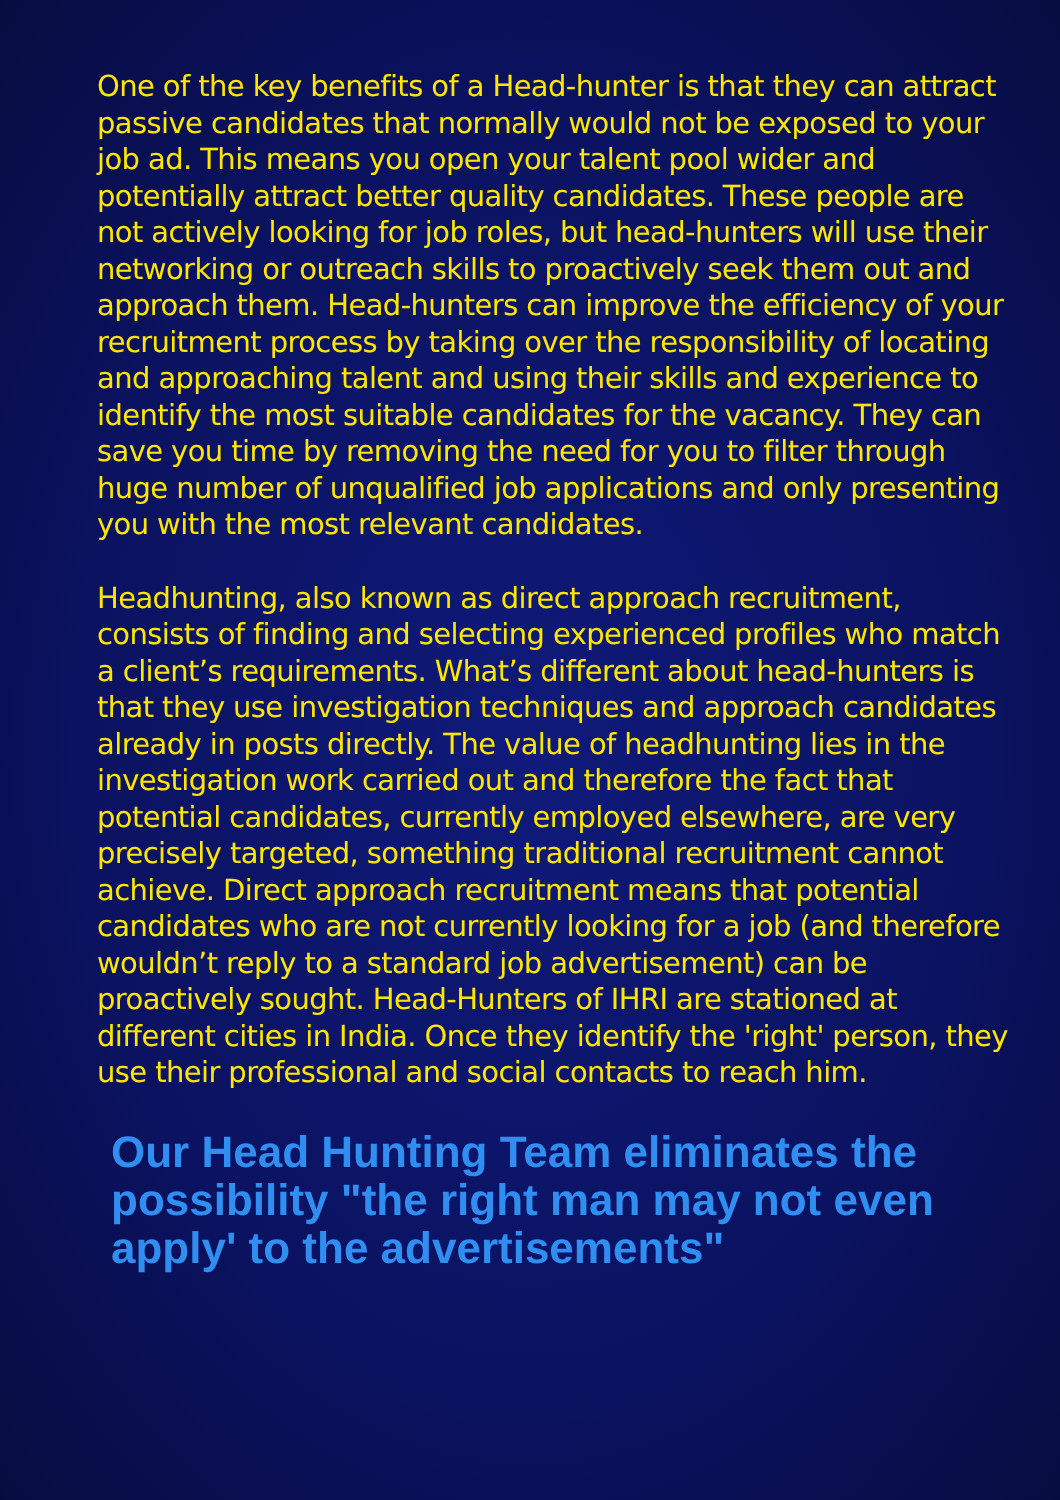One of the key benefits of a Head-hunter is that they can attract passive candidates that normally would not be exposed to your job ad. This means you open your talent pool wider and potentially attract better quality candidates. These people are not actively looking for job roles, but head-hunters will use their networking or outreach skills to proactively seek them out and approach them. Head-hunters can improve the efficiency of your recruitment process by taking over the responsibility of locating and approaching talent and using their skills and experience to identify the most suitable candidates for the vacancy. They can save you time by removing the need for you to filter through huge number of unqualified job applications and only presenting you with the most relevant candidates.
Headhunting, also known as direct approach recruitment, consists of finding and selecting experienced profiles who match a client’s requirements. What’s different about head-hunters is that they use investigation techniques and approach candidates already in posts directly. The value of headhunting lies in the investigation work carried out and therefore the fact that potential candidates, currently employed elsewhere, are very precisely targeted, something traditional recruitment cannot achieve. Direct approach recruitment means that potential candidates who are not currently looking for a job (and therefore wouldn’t reply to a standard job advertisement) can be proactively sought. Head-Hunters of IHRI are stationed at different cities in India. Once they identify the 'right' person, they use their professional and social contacts to reach him.
Our Head Hunting Team eliminates the possibility "the right man may not even apply' to the advertisements"